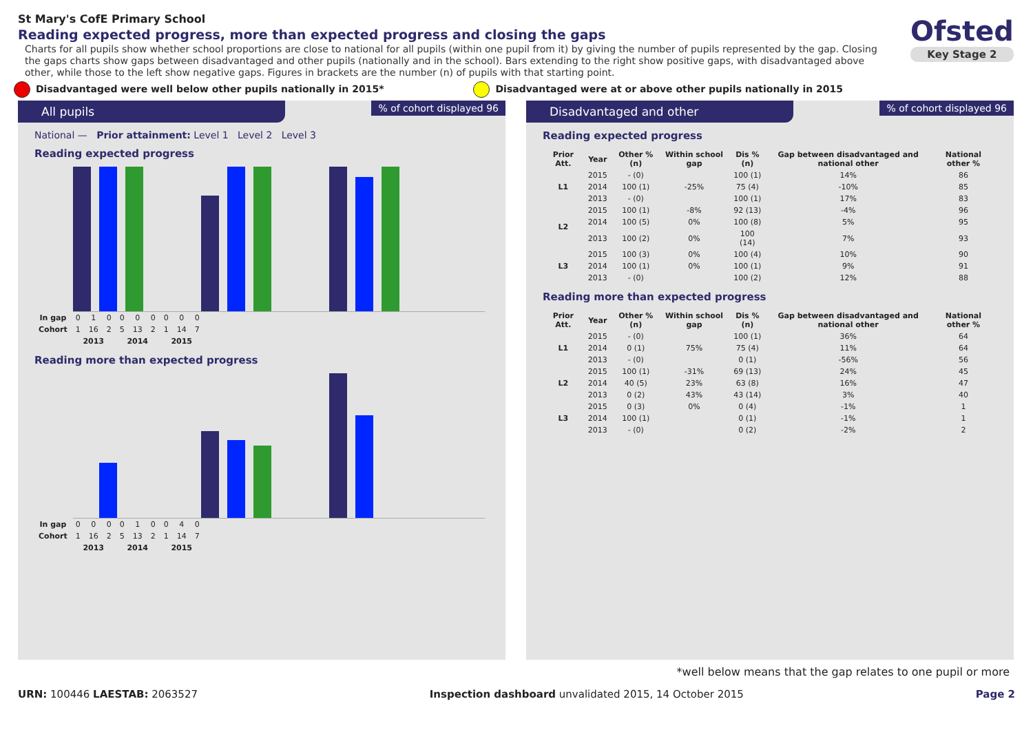St Mary's CofE Primary School
Reading expected progress, more than expected progress and closing the gaps
Charts for all pupils show whether school proportions are close to national for all pupils (within one pupil from it) by giving the number of pupils represented by the gap. Closing the gaps charts show gaps between disadvantaged and other pupils (nationally and in the school). Bars extending to the right show positive gaps, with disadvantaged above other, while those to the left show negative gaps. Figures in brackets are the number (n) of pupils with that starting point.
Ofsted
Key Stage 2
Disadvantaged were well below other pupils nationally in 2015* Disadvantaged were at or above other pupils nationally in 2015
All pupils
% of cohort displayed 96
National — Prior attainment: Level 1 Level 2 Level 3
Reading expected progress
| In gap | 0 | 1 | 0 | 0 | 0 | 0 | 0 | 0 | 0 |
| Cohort | 1 | 16 | 2 | 5 | 13 | 2 | 1 | 14 | 7 |
| | 2013 | | | 2014 | | | 2015 | | |
Reading more than expected progress
| In gap | 0 | 0 | 0 | 0 | 1 | 0 | 0 | 4 | 0 |
| Cohort | 1 | 16 | 2 | 5 | 13 | 2 | 1 | 14 | 7 |
| | 2013 | | | 2014 | | | 2015 | | |
Disadvantaged and other
% of cohort displayed 96
Reading expected progress
| Prior Att. | Year | Other % (n) | Within school gap | Dis % (n) | Gap between disadvantaged and national other | National other % |
| --- | --- | --- | --- | --- | --- | --- |
| L1 | 2015 | - (0) | | 100 (1) | 14% | 86 |
| | 2014 | 100 (1) | -25% | 75 (4) | -10% | 85 |
| | 2013 | - (0) | | 100 (1) | 17% | 83 |
| L2 | 2015 | 100 (1) | -8% | 92 (13) | -4% | 96 |
| | 2014 | 100 (5) | 0% | 100 (8) | 5% | 95 |
| | 2013 | 100 (2) | 0% | 100 (14) | 7% | 93 |
| L3 | 2015 | 100 (3) | 0% | 100 (4) | 10% | 90 |
| | 2014 | 100 (1) | 0% | 100 (1) | 9% | 91 |
| | 2013 | - (0) | | 100 (2) | 12% | 88 |
Reading more than expected progress
| Prior Att. | Year | Other % (n) | Within school gap | Dis % (n) | Gap between disadvantaged and national other | National other % |
| --- | --- | --- | --- | --- | --- | --- |
| L1 | 2015 | - (0) | | 100 (1) | 36% | 64 |
| | 2014 | 0 (1) | 75% | 75 (4) | 11% | 64 |
| | 2013 | - (0) | | 0 (1) | -56% | 56 |
| L2 | 2015 | 100 (1) | -31% | 69 (13) | 24% | 45 |
| | 2014 | 40 (5) | 23% | 63 (8) | 16% | 47 |
| | 2013 | 0 (2) | 43% | 43 (14) | 3% | 40 |
| L3 | 2015 | 0 (3) | 0% | 0 (4) | -1% | 1 |
| | 2014 | 100 (1) | | 0 (1) | -1% | 1 |
| | 2013 | - (0) | | 0 (2) | -2% | 2 |
*well below means that the gap relates to one pupil or more
URN: 100446 LAESTAB: 2063527 Inspection dashboard unvalidated 2015, 14 October 2015 Page 2